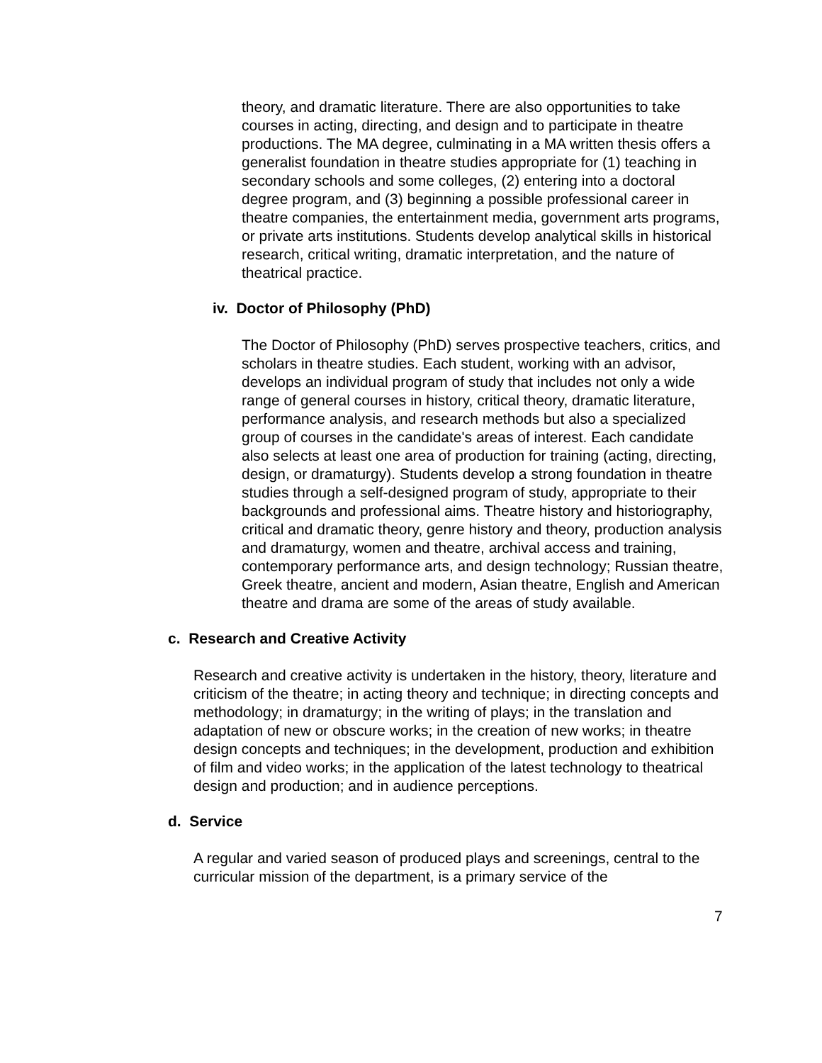theory, and dramatic literature. There are also opportunities to take courses in acting, directing, and design and to participate in theatre productions. The MA degree, culminating in a MA written thesis offers a generalist foundation in theatre studies appropriate for (1) teaching in secondary schools and some colleges, (2) entering into a doctoral degree program, and (3) beginning a possible professional career in theatre companies, the entertainment media, government arts programs, or private arts institutions. Students develop analytical skills in historical research, critical writing, dramatic interpretation, and the nature of theatrical practice.
iv. Doctor of Philosophy (PhD)
The Doctor of Philosophy (PhD) serves prospective teachers, critics, and scholars in theatre studies. Each student, working with an advisor, develops an individual program of study that includes not only a wide range of general courses in history, critical theory, dramatic literature, performance analysis, and research methods but also a specialized group of courses in the candidate's areas of interest. Each candidate also selects at least one area of production for training (acting, directing, design, or dramaturgy). Students develop a strong foundation in theatre studies through a self-designed program of study, appropriate to their backgrounds and professional aims. Theatre history and historiography, critical and dramatic theory, genre history and theory, production analysis and dramaturgy, women and theatre, archival access and training, contemporary performance arts, and design technology; Russian theatre, Greek theatre, ancient and modern, Asian theatre, English and American theatre and drama are some of the areas of study available.
c. Research and Creative Activity
Research and creative activity is undertaken in the history, theory, literature and criticism of the theatre; in acting theory and technique; in directing concepts and methodology; in dramaturgy; in the writing of plays; in the translation and adaptation of new or obscure works; in the creation of new works; in theatre design concepts and techniques; in the development, production and exhibition of film and video works; in the application of the latest technology to theatrical design and production; and in audience perceptions.
d. Service
A regular and varied season of produced plays and screenings, central to the curricular mission of the department, is a primary service of the
7